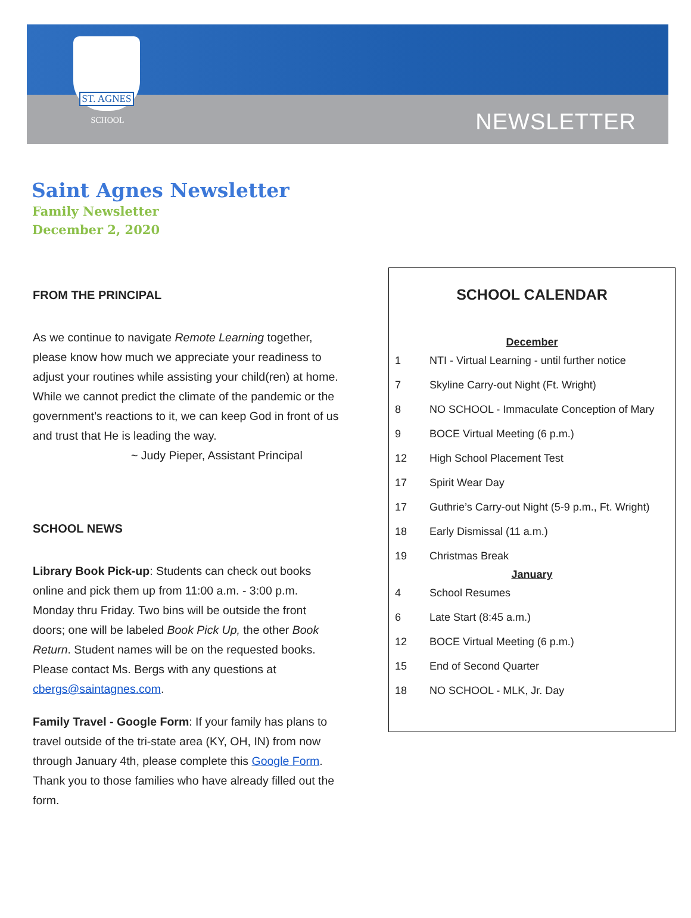ST. AGNES
SCHOOL
NEWSLETTER
Saint Agnes Newsletter
Family Newsletter
December 2, 2020
FROM THE PRINCIPAL
As we continue to navigate Remote Learning together, please know how much we appreciate your readiness to adjust your routines while assisting your child(ren) at home. While we cannot predict the climate of the pandemic or the government’s reactions to it, we can keep God in front of us and trust that He is leading the way.
~ Judy Pieper, Assistant Principal
SCHOOL NEWS
Library Book Pick-up: Students can check out books online and pick them up from 11:00 a.m. - 3:00 p.m. Monday thru Friday. Two bins will be outside the front doors; one will be labeled Book Pick Up, the other Book Return. Student names will be on the requested books. Please contact Ms. Bergs with any questions at cbergs@saintagnes.com.
Family Travel - Google Form: If your family has plans to travel outside of the tri-state area (KY, OH, IN) from now through January 4th, please complete this Google Form. Thank you to those families who have already filled out the form.
SCHOOL CALENDAR
| December | |
| 1 | NTI - Virtual Learning - until further notice |
| 7 | Skyline Carry-out Night (Ft. Wright) |
| 8 | NO SCHOOL - Immaculate Conception of Mary |
| 9 | BOCE Virtual Meeting (6 p.m.) |
| 12 | High School Placement Test |
| 17 | Spirit Wear Day |
| 17 | Guthrie’s Carry-out Night (5-9 p.m., Ft. Wright) |
| 18 | Early Dismissal (11 a.m.) |
| 19 | Christmas Break |
| January | |
| 4 | School Resumes |
| 6 | Late Start (8:45 a.m.) |
| 12 | BOCE Virtual Meeting (6 p.m.) |
| 15 | End of Second Quarter |
| 18 | NO SCHOOL - MLK, Jr. Day |